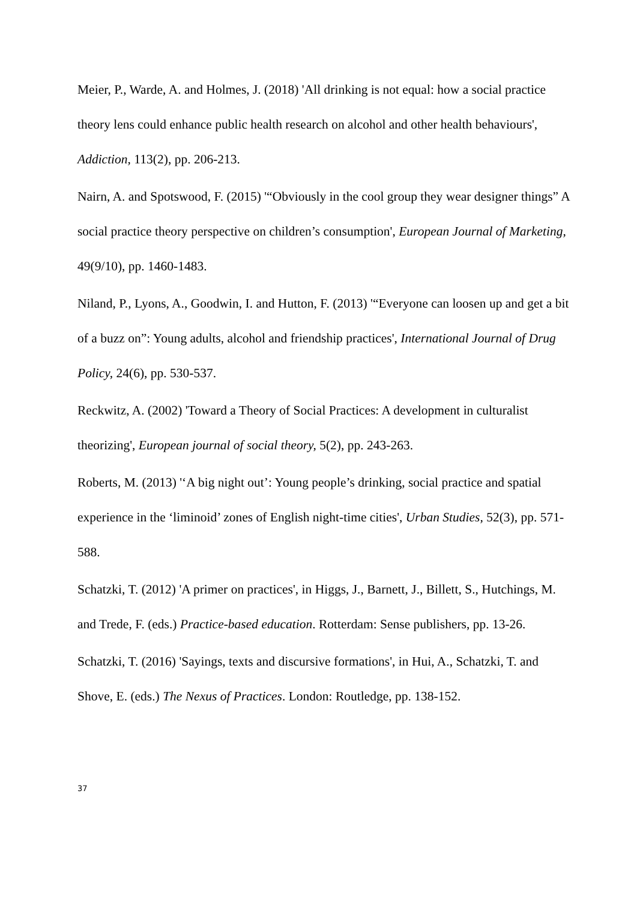Meier, P., Warde, A. and Holmes, J. (2018) 'All drinking is not equal: how a social practice theory lens could enhance public health research on alcohol and other health behaviours', Addiction, 113(2), pp. 206-213.
Nairn, A. and Spotswood, F. (2015) '“Obviously in the cool group they wear designer things” A social practice theory perspective on children’s consumption', European Journal of Marketing, 49(9/10), pp. 1460-1483.
Niland, P., Lyons, A., Goodwin, I. and Hutton, F. (2013) '“Everyone can loosen up and get a bit of a buzz on”: Young adults, alcohol and friendship practices', International Journal of Drug Policy, 24(6), pp. 530-537.
Reckwitz, A. (2002) 'Toward a Theory of Social Practices: A development in culturalist theorizing', European journal of social theory, 5(2), pp. 243-263.
Roberts, M. (2013) '‘A big night out’: Young people’s drinking, social practice and spatial experience in the ‘liminoid’ zones of English night-time cities', Urban Studies, 52(3), pp. 571-588.
Schatzki, T. (2012) 'A primer on practices', in Higgs, J., Barnett, J., Billett, S., Hutchings, M. and Trede, F. (eds.) Practice-based education. Rotterdam: Sense publishers, pp. 13-26.
Schatzki, T. (2016) 'Sayings, texts and discursive formations', in Hui, A., Schatzki, T. and Shove, E. (eds.) The Nexus of Practices. London: Routledge, pp. 138-152.
37